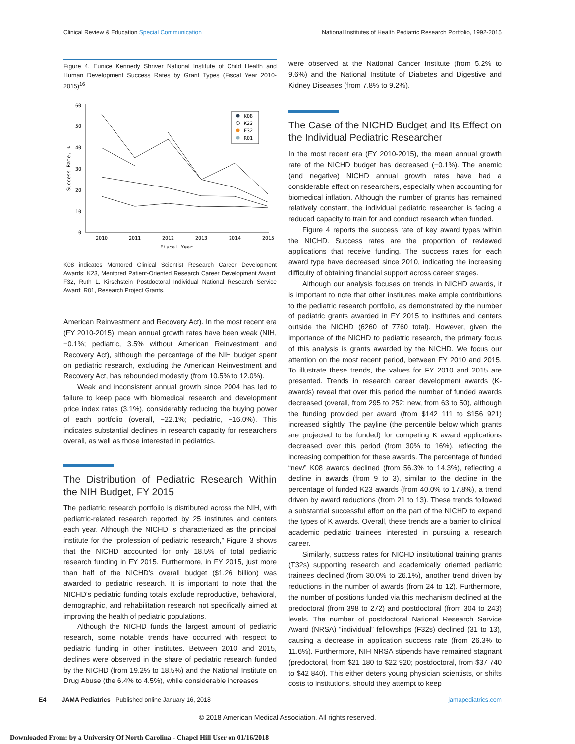Clinical Review & Education Special Communication National Institutes of Health Pediatric Research Portfolio, 1992-2015
Figure 4. Eunice Kennedy Shriver National Institute of Child Health and Human Development Success Rates by Grant Types (Fiscal Year 2010-2015)<sup>16</sup>
0
10
20
30
40
50
60
2010
2011
2012
2013
2014
2015
Fiscal Year
Success Rate, %
K08
K23
F32
R01
K08 indicates Mentored Clinical Scientist Research Career Development Awards; K23, Mentored Patient-Oriented Research Career Development Award; F32, Ruth L. Kirschstein Postdoctoral Individual National Research Service Award; R01, Research Project Grants.
American Reinvestment and Recovery Act). In the most recent era (FY 2010-2015), mean annual growth rates have been weak (NIH, −0.1%; pediatric, 3.5% without American Reinvestment and Recovery Act), although the percentage of the NIH budget spent on pediatric research, excluding the American Reinvestment and Recovery Act, has rebounded modestly (from 10.5% to 12.0%).
Weak and inconsistent annual growth since 2004 has led to failure to keep pace with biomedical research and development price index rates (3.1%), considerably reducing the buying power of each portfolio (overall, −22.1%; pediatric, −16.0%). This indicates substantial declines in research capacity for researchers overall, as well as those interested in pediatrics.
The Distribution of Pediatric Research Within the NIH Budget, FY 2015
The pediatric research portfolio is distributed across the NIH, with pediatric-related research reported by 25 institutes and centers each year. Although the NICHD is characterized as the principal institute for the “profession of pediatric research,” Figure 3 shows that the NICHD accounted for only 18.5% of total pediatric research funding in FY 2015. Furthermore, in FY 2015, just more than half of the NICHD's overall budget ($1.26 billion) was awarded to pediatric research. It is important to note that the NICHD's pediatric funding totals exclude reproductive, behavioral, demographic, and rehabilitation research not specifically aimed at improving the health of pediatric populations.
Although the NICHD funds the largest amount of pediatric research, some notable trends have occurred with respect to pediatric funding in other institutes. Between 2010 and 2015, declines were observed in the share of pediatric research funded by the NICHD (from 19.2% to 18.5%) and the National Institute on Drug Abuse (the 6.4% to 4.5%), while considerable increases
were observed at the National Cancer Institute (from 5.2% to 9.6%) and the National Institute of Diabetes and Digestive and Kidney Diseases (from 7.8% to 9.2%).
The Case of the NICHD Budget and Its Effect on the Individual Pediatric Researcher
In the most recent era (FY 2010-2015), the mean annual growth rate of the NICHD budget has decreased (−0.1%). The anemic (and negative) NICHD annual growth rates have had a considerable effect on researchers, especially when accounting for biomedical inflation. Although the number of grants has remained relatively constant, the individual pediatric researcher is facing a reduced capacity to train for and conduct research when funded.
Figure 4 reports the success rate of key award types within the NICHD. Success rates are the proportion of reviewed applications that receive funding. The success rates for each award type have decreased since 2010, indicating the increasing difficulty of obtaining financial support across career stages.
Although our analysis focuses on trends in NICHD awards, it is important to note that other institutes make ample contributions to the pediatric research portfolio, as demonstrated by the number of pediatric grants awarded in FY 2015 to institutes and centers outside the NICHD (6260 of 7760 total). However, given the importance of the NICHD to pediatric research, the primary focus of this analysis is grants awarded by the NICHD. We focus our attention on the most recent period, between FY 2010 and 2015. To illustrate these trends, the values for FY 2010 and 2015 are presented. Trends in research career development awards (K-awards) reveal that over this period the number of funded awards decreased (overall, from 295 to 252; new, from 63 to 50), although the funding provided per award (from $142 111 to $156 921) increased slightly. The payline (the percentile below which grants are projected to be funded) for competing K award applications decreased over this period (from 30% to 16%), reflecting the increasing competition for these awards. The percentage of funded “new” K08 awards declined (from 56.3% to 14.3%), reflecting a decline in awards (from 9 to 3), similar to the decline in the percentage of funded K23 awards (from 40.0% to 17.8%), a trend driven by award reductions (from 21 to 13). These trends followed a substantial successful effort on the part of the NICHD to expand the types of K awards. Overall, these trends are a barrier to clinical academic pediatric trainees interested in pursuing a research career.
Similarly, success rates for NICHD institutional training grants (T32s) supporting research and academically oriented pediatric trainees declined (from 30.0% to 26.1%), another trend driven by reductions in the number of awards (from 24 to 12). Furthermore, the number of positions funded via this mechanism declined at the predoctoral (from 398 to 272) and postdoctoral (from 304 to 243) levels. The number of postdoctoral National Research Service Award (NRSA) “individual” fellowships (F32s) declined (31 to 13), causing a decrease in application success rate (from 26.3% to 11.6%). Furthermore, NIH NRSA stipends have remained stagnant (predoctoral, from $21 180 to $22 920; postdoctoral, from $37 740 to $42 840). This either deters young physician scientists, or shifts costs to institutions, should they attempt to keep
E4 JAMA Pediatrics Published online January 16, 2018 jamapediatrics.com
© 2018 American Medical Association. All rights reserved.
Downloaded From: by a University Of North Carolina - Chapel Hill User on 01/16/2018